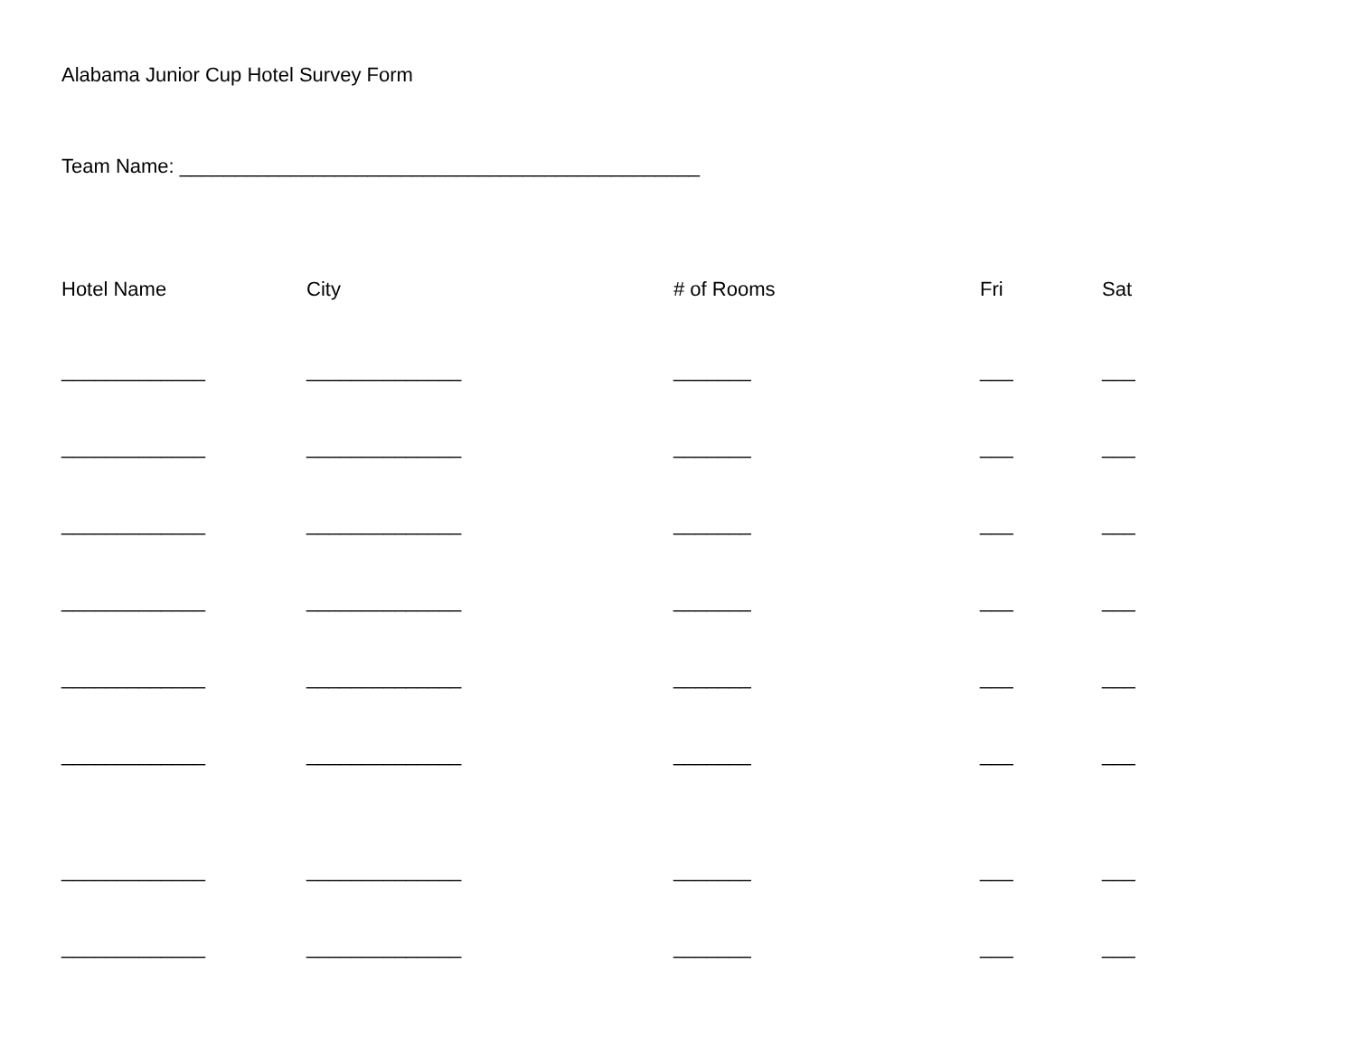Alabama Junior Cup Hotel Survey Form
Team Name: _______________________________________________
| Hotel Name | City | # of Rooms | Fri | Sat |
| --- | --- | --- | --- | --- |
| _____________ | ______________ | _______ | ___ | ___ |
| _____________ | ______________ | _______ | ___ | ___ |
| _____________ | ______________ | _______ | ___ | ___ |
| _____________ | ______________ | _______ | ___ | ___ |
| _____________ | ______________ | _______ | ___ | ___ |
| _____________ | ______________ | _______ | ___ | ___ |
| _____________ | ______________ | _______ | ___ | ___ |
| _____________ | ______________ | _______ | ___ | ___ |